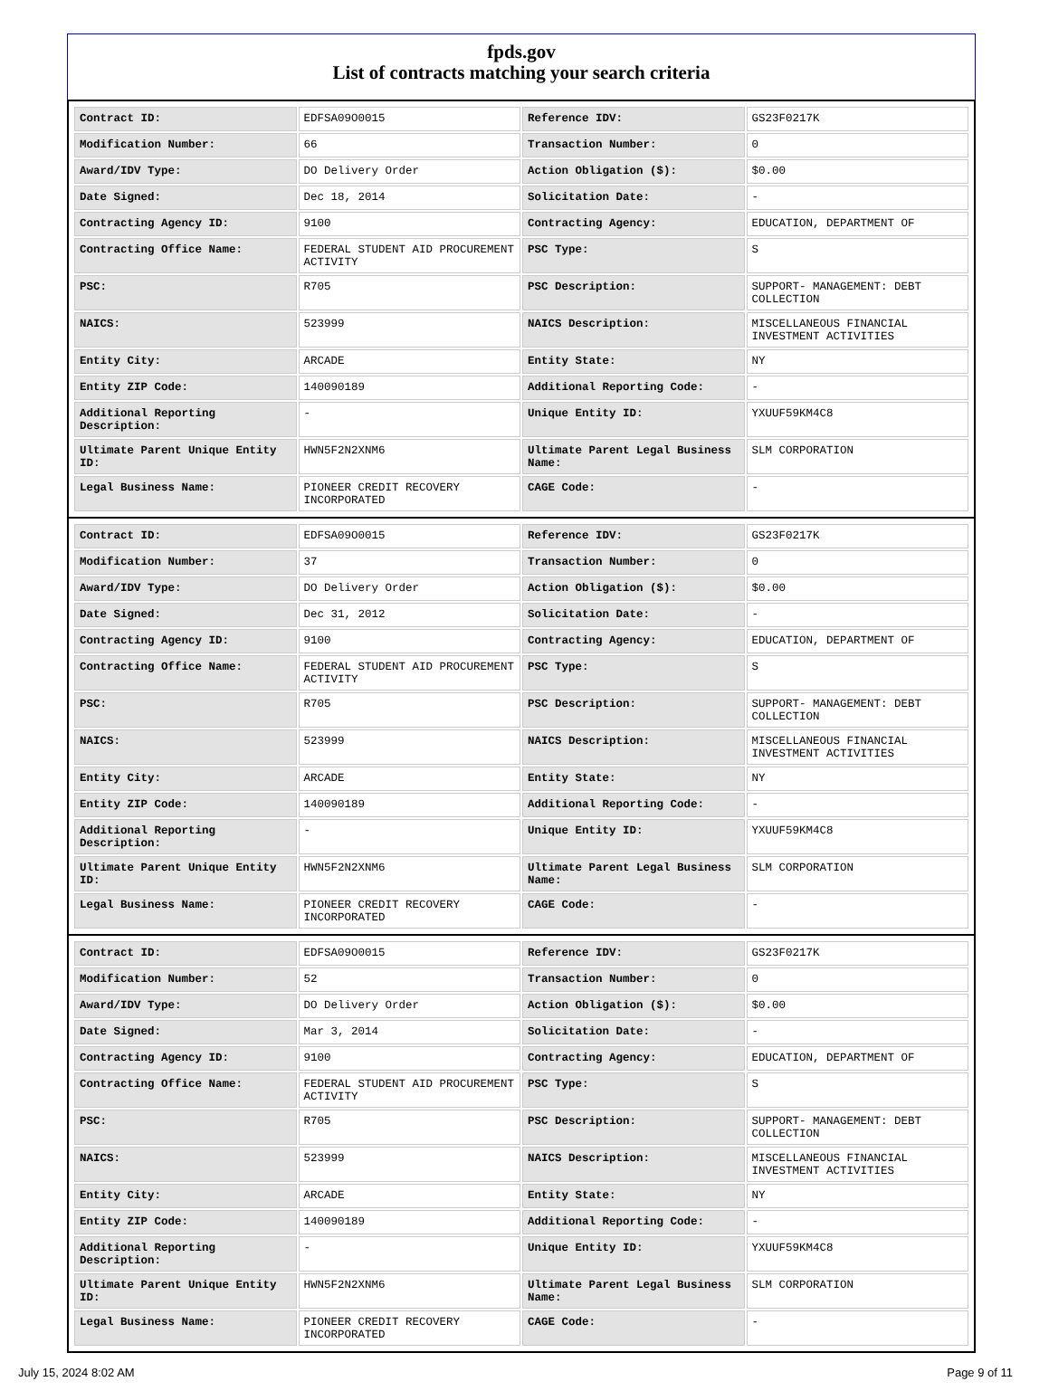fpds.gov
List of contracts matching your search criteria
| Contract ID: | EDFSA09O0015 | Reference IDV: | GS23F0217K |
| Modification Number: | 66 | Transaction Number: | 0 |
| Award/IDV Type: | DO Delivery Order | Action Obligation ($): | $0.00 |
| Date Signed: | Dec 18, 2014 | Solicitation Date: | - |
| Contracting Agency ID: | 9100 | Contracting Agency: | EDUCATION, DEPARTMENT OF |
| Contracting Office Name: | FEDERAL STUDENT AID PROCUREMENT ACTIVITY | PSC Type: | S |
| PSC: | R705 | PSC Description: | SUPPORT- MANAGEMENT: DEBT COLLECTION |
| NAICS: | 523999 | NAICS Description: | MISCELLANEOUS FINANCIAL INVESTMENT ACTIVITIES |
| Entity City: | ARCADE | Entity State: | NY |
| Entity ZIP Code: | 140090189 | Additional Reporting Code: | - |
| Additional Reporting Description: | - | Unique Entity ID: | YXUUF59KM4C8 |
| Ultimate Parent Unique Entity ID: | HWN5F2N2XNM6 | Ultimate Parent Legal Business Name: | SLM CORPORATION |
| Legal Business Name: | PIONEER CREDIT RECOVERY INCORPORATED | CAGE Code: | - |
| Contract ID: | EDFSA09O0015 | Reference IDV: | GS23F0217K |
| Modification Number: | 37 | Transaction Number: | 0 |
| Award/IDV Type: | DO Delivery Order | Action Obligation ($): | $0.00 |
| Date Signed: | Dec 31, 2012 | Solicitation Date: | - |
| Contracting Agency ID: | 9100 | Contracting Agency: | EDUCATION, DEPARTMENT OF |
| Contracting Office Name: | FEDERAL STUDENT AID PROCUREMENT ACTIVITY | PSC Type: | S |
| PSC: | R705 | PSC Description: | SUPPORT- MANAGEMENT: DEBT COLLECTION |
| NAICS: | 523999 | NAICS Description: | MISCELLANEOUS FINANCIAL INVESTMENT ACTIVITIES |
| Entity City: | ARCADE | Entity State: | NY |
| Entity ZIP Code: | 140090189 | Additional Reporting Code: | - |
| Additional Reporting Description: | - | Unique Entity ID: | YXUUF59KM4C8 |
| Ultimate Parent Unique Entity ID: | HWN5F2N2XNM6 | Ultimate Parent Legal Business Name: | SLM CORPORATION |
| Legal Business Name: | PIONEER CREDIT RECOVERY INCORPORATED | CAGE Code: | - |
| Contract ID: | EDFSA09O0015 | Reference IDV: | GS23F0217K |
| Modification Number: | 52 | Transaction Number: | 0 |
| Award/IDV Type: | DO Delivery Order | Action Obligation ($): | $0.00 |
| Date Signed: | Mar 3, 2014 | Solicitation Date: | - |
| Contracting Agency ID: | 9100 | Contracting Agency: | EDUCATION, DEPARTMENT OF |
| Contracting Office Name: | FEDERAL STUDENT AID PROCUREMENT ACTIVITY | PSC Type: | S |
| PSC: | R705 | PSC Description: | SUPPORT- MANAGEMENT: DEBT COLLECTION |
| NAICS: | 523999 | NAICS Description: | MISCELLANEOUS FINANCIAL INVESTMENT ACTIVITIES |
| Entity City: | ARCADE | Entity State: | NY |
| Entity ZIP Code: | 140090189 | Additional Reporting Code: | - |
| Additional Reporting Description: | - | Unique Entity ID: | YXUUF59KM4C8 |
| Ultimate Parent Unique Entity ID: | HWN5F2N2XNM6 | Ultimate Parent Legal Business Name: | SLM CORPORATION |
| Legal Business Name: | PIONEER CREDIT RECOVERY INCORPORATED | CAGE Code: | - |
July 15, 2024 8:02 AM Page 9 of 11